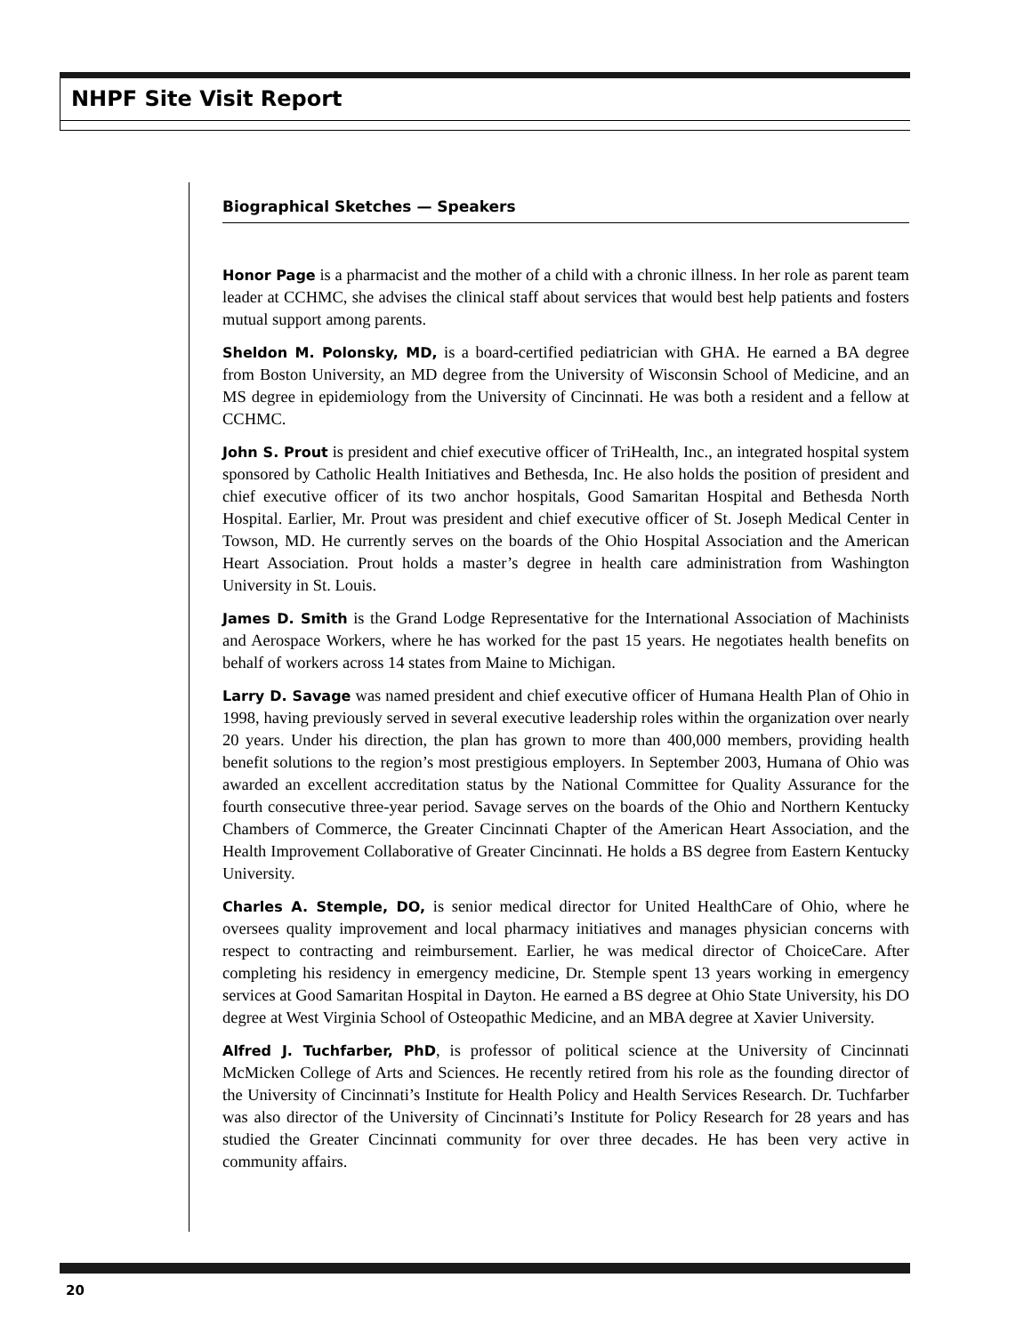NHPF Site Visit Report
Biographical Sketches — Speakers
Honor Page is a pharmacist and the mother of a child with a chronic illness. In her role as parent team leader at CCHMC, she advises the clinical staff about services that would best help patients and fosters mutual support among parents.
Sheldon M. Polonsky, MD, is a board-certified pediatrician with GHA. He earned a BA degree from Boston University, an MD degree from the University of Wisconsin School of Medicine, and an MS degree in epidemiology from the University of Cincinnati. He was both a resident and a fellow at CCHMC.
John S. Prout is president and chief executive officer of TriHealth, Inc., an integrated hospital system sponsored by Catholic Health Initiatives and Bethesda, Inc. He also holds the position of president and chief executive officer of its two anchor hospitals, Good Samaritan Hospital and Bethesda North Hospital. Earlier, Mr. Prout was president and chief executive officer of St. Joseph Medical Center in Towson, MD. He currently serves on the boards of the Ohio Hospital Association and the American Heart Association. Prout holds a master’s degree in health care administration from Washington University in St. Louis.
James D. Smith is the Grand Lodge Representative for the International Association of Machinists and Aerospace Workers, where he has worked for the past 15 years. He negotiates health benefits on behalf of workers across 14 states from Maine to Michigan.
Larry D. Savage was named president and chief executive officer of Humana Health Plan of Ohio in 1998, having previously served in several executive leadership roles within the organization over nearly 20 years. Under his direction, the plan has grown to more than 400,000 members, providing health benefit solutions to the region’s most prestigious employers. In September 2003, Humana of Ohio was awarded an excellent accreditation status by the National Committee for Quality Assurance for the fourth consecutive three-year period. Savage serves on the boards of the Ohio and Northern Kentucky Chambers of Commerce, the Greater Cincinnati Chapter of the American Heart Association, and the Health Improvement Collaborative of Greater Cincinnati. He holds a BS degree from Eastern Kentucky University.
Charles A. Stemple, DO, is senior medical director for United HealthCare of Ohio, where he oversees quality improvement and local pharmacy initiatives and manages physician concerns with respect to contracting and reimbursement. Earlier, he was medical director of ChoiceCare. After completing his residency in emergency medicine, Dr. Stemple spent 13 years working in emergency services at Good Samaritan Hospital in Dayton. He earned a BS degree at Ohio State University, his DO degree at West Virginia School of Osteopathic Medicine, and an MBA degree at Xavier University.
Alfred J. Tuchfarber, PhD, is professor of political science at the University of Cincinnati McMicken College of Arts and Sciences. He recently retired from his role as the founding director of the University of Cincinnati’s Institute for Health Policy and Health Services Research. Dr. Tuchfarber was also director of the University of Cincinnati’s Institute for Policy Research for 28 years and has studied the Greater Cincinnati community for over three decades. He has been very active in community affairs.
20